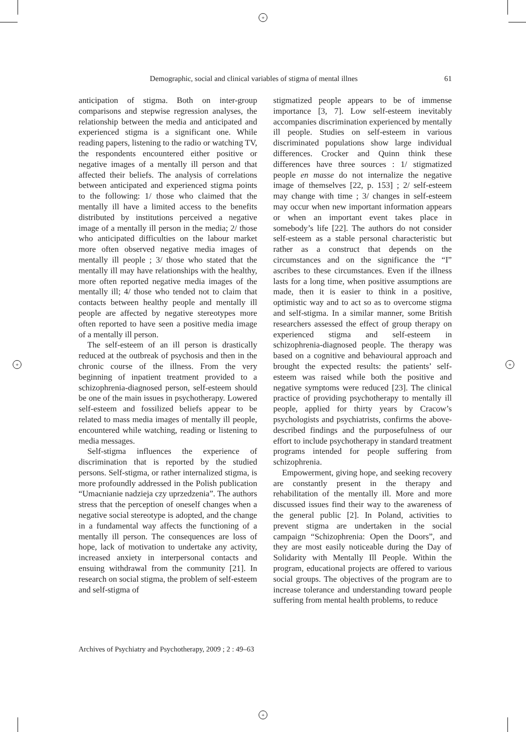+
+
+ +
Demographic, social and clinical variables of stigma of mental illnes 61
anticipation of stigma. Both on inter-group comparisons and stepwise regression analyses, the relationship between the media and anticipated and experienced stigma is a significant one. While reading papers, listening to the radio or watching TV, the respondents encountered either positive or negative images of a mentally ill person and that affected their beliefs. The analysis of correlations between anticipated and experienced stigma points to the following: 1/ those who claimed that the mentally ill have a limited access to the benefits distributed by institutions perceived a negative image of a mentally ill person in the media; 2/ those who anticipated difficulties on the labour market more often observed negative media images of mentally ill people ; 3/ those who stated that the mentally ill may have relationships with the healthy, more often reported negative media images of the mentally ill; 4/ those who tended not to claim that contacts between healthy people and mentally ill people are affected by negative stereotypes more often reported to have seen a positive media image of a mentally ill person.
The self-esteem of an ill person is drastically reduced at the outbreak of psychosis and then in the chronic course of the illness. From the very beginning of inpatient treatment provided to a schizophrenia-diagnosed person, self-esteem should be one of the main issues in psychotherapy. Lowered self-esteem and fossilized beliefs appear to be related to mass media images of mentally ill people, encountered while watching, reading or listening to media messages.
Self-stigma influences the experience of discrimination that is reported by the studied persons. Self-stigma, or rather internalized stigma, is more profoundly addressed in the Polish publication “Umacnianie nadzieja czy uprzedzenia”. The authors stress that the perception of oneself changes when a negative social stereotype is adopted, and the change in a fundamental way affects the functioning of a mentally ill person. The consequences are loss of hope, lack of motivation to undertake any activity, increased anxiety in interpersonal contacts and ensuing withdrawal from the community [21]. In research on social stigma, the problem of self-esteem and self-stigma of
stigmatized people appears to be of immense importance [3, 7]. Low self-esteem inevitably accompanies discrimination experienced by mentally ill people. Studies on self-esteem in various discriminated populations show large individual differences. Crocker and Quinn think these differences have three sources : 1/ stigmatized people en masse do not internalize the negative image of themselves [22, p. 153] ; 2/ self-esteem may change with time ; 3/ changes in self-esteem may occur when new important information appears or when an important event takes place in somebody’s life [22]. The authors do not consider self-esteem as a stable personal characteristic but rather as a construct that depends on the circumstances and on the significance the “I” ascribes to these circumstances. Even if the illness lasts for a long time, when positive assumptions are made, then it is easier to think in a positive, optimistic way and to act so as to overcome stigma and self-stigma. In a similar manner, some British researchers assessed the effect of group therapy on experienced stigma and self-esteem in schizophrenia-diagnosed people. The therapy was based on a cognitive and behavioural approach and brought the expected results: the patients’ self-esteem was raised while both the positive and negative symptoms were reduced [23]. The clinical practice of providing psychotherapy to mentally ill people, applied for thirty years by Cracow’s psychologists and psychiatrists, confirms the above-described findings and the purposefulness of our effort to include psychotherapy in standard treatment programs intended for people suffering from schizophrenia.
Empowerment, giving hope, and seeking recovery are constantly present in the therapy and rehabilitation of the mentally ill. More and more discussed issues find their way to the awareness of the general public [2]. In Poland, activities to prevent stigma are undertaken in the social campaign “Schizophrenia: Open the Doors”, and they are most easily noticeable during the Day of Solidarity with Mentally Ill People. Within the program, educational projects are offered to various social groups. The objectives of the program are to increase tolerance and understanding toward people suffering from mental health problems, to reduce
Archives of Psychiatry and Psychotherapy, 2009 ; 2 : 49–63